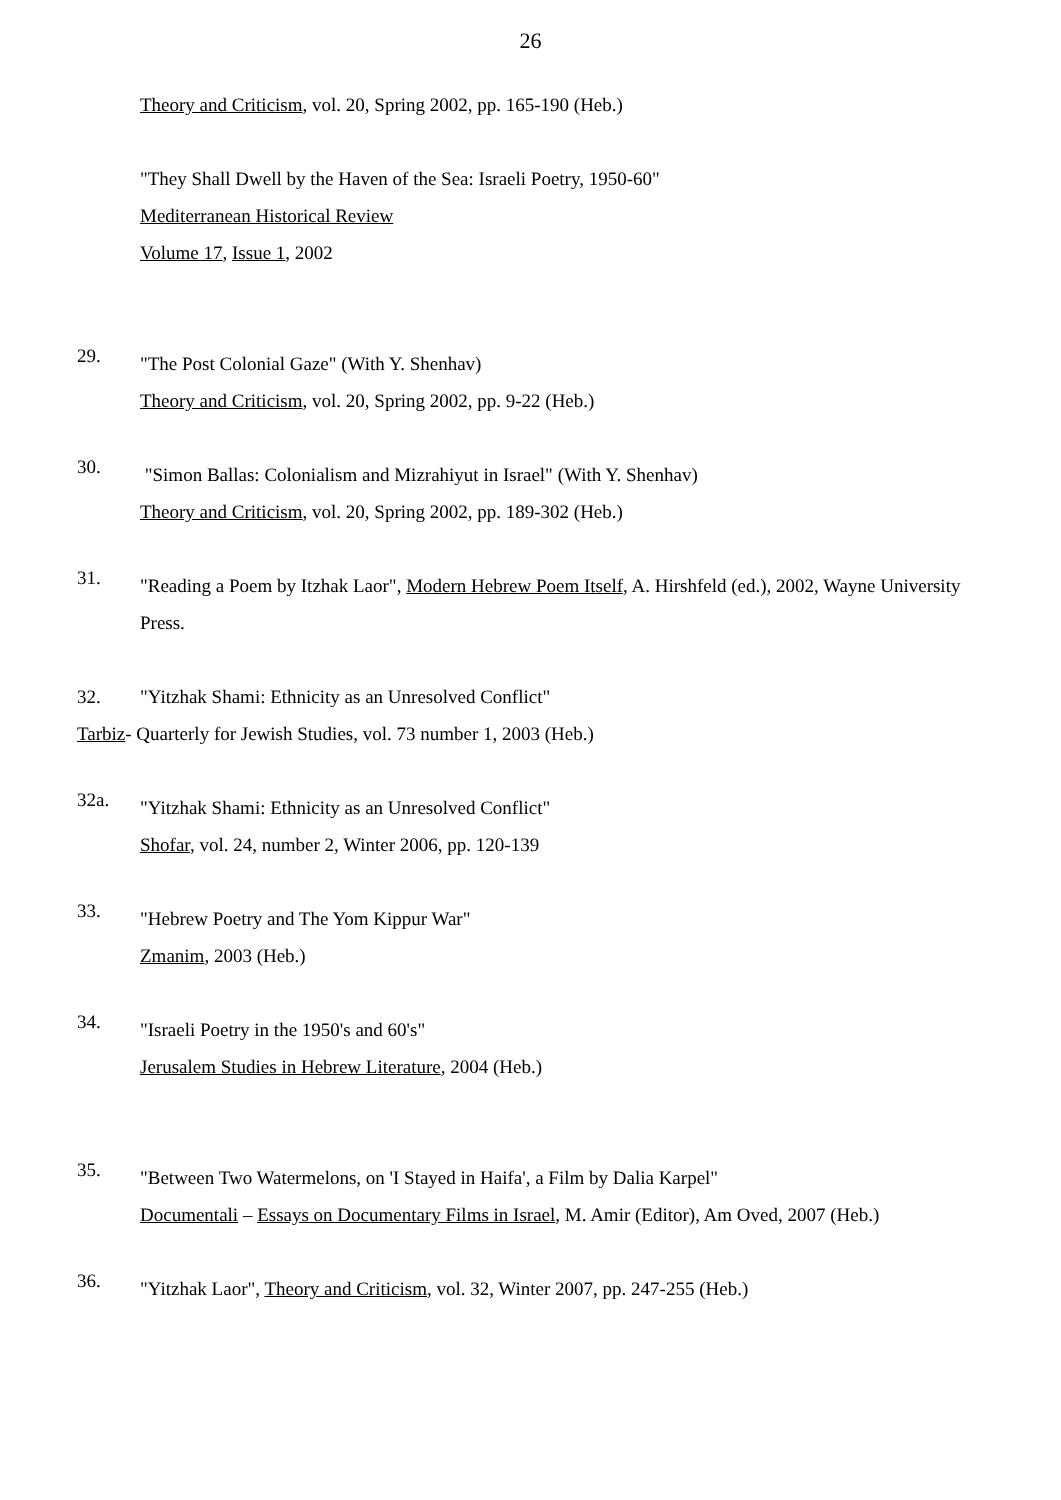26
Theory and Criticism, vol. 20, Spring 2002, pp. 165-190 (Heb.)
"They Shall Dwell by the Haven of the Sea: Israeli Poetry, 1950-60"
Mediterranean Historical Review
Volume 17, Issue 1, 2002
29.
"The Post Colonial Gaze" (With Y. Shenhav)
Theory and Criticism, vol. 20, Spring 2002, pp. 9-22 (Heb.)
30.
"Simon Ballas: Colonialism and Mizrahiyut in Israel" (With Y. Shenhav)
Theory and Criticism, vol. 20, Spring 2002, pp. 189-302 (Heb.)
31.
"Reading a Poem by Itzhak Laor", Modern Hebrew Poem Itself, A. Hirshfeld (ed.), 2002, Wayne University Press.
32. "Yitzhak Shami: Ethnicity as an Unresolved Conflict"
Tarbiz- Quarterly for Jewish Studies, vol. 73 number 1, 2003 (Heb.)
32a.
"Yitzhak Shami: Ethnicity as an Unresolved Conflict"
Shofar, vol. 24, number 2, Winter 2006, pp. 120-139
33.
"Hebrew Poetry and The Yom Kippur War"
Zmanim, 2003 (Heb.)
34.
"Israeli Poetry in the 1950's and 60's"
Jerusalem Studies in Hebrew Literature, 2004 (Heb.)
35.
"Between Two Watermelons, on 'I Stayed in Haifa', a Film by Dalia Karpel"
Documentali – Essays on Documentary Films in Israel, M. Amir (Editor), Am Oved, 2007 (Heb.)
36.
"Yitzhak Laor", Theory and Criticism, vol. 32, Winter 2007, pp. 247-255 (Heb.)